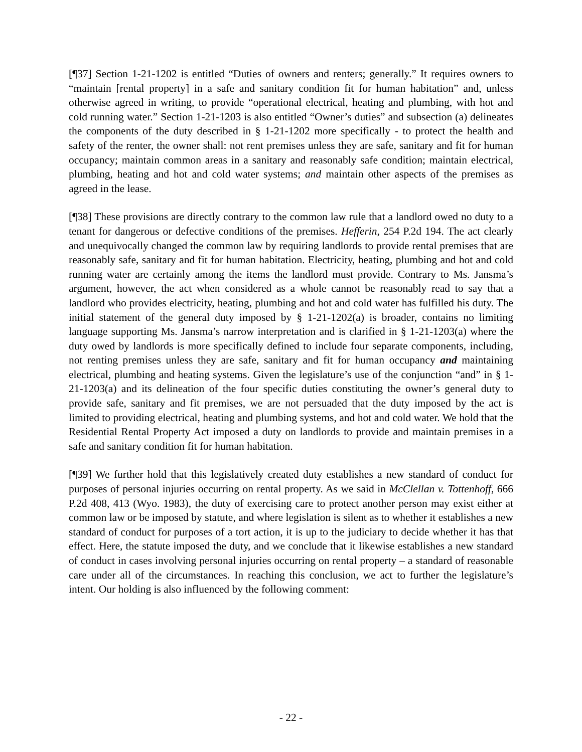[¶37] Section 1-21-1202 is entitled “Duties of owners and renters; generally.” It requires owners to “maintain [rental property] in a safe and sanitary condition fit for human habitation” and, unless otherwise agreed in writing, to provide “operational electrical, heating and plumbing, with hot and cold running water.” Section 1-21-1203 is also entitled “Owner’s duties” and subsection (a) delineates the components of the duty described in § 1-21-1202 more specifically - to protect the health and safety of the renter, the owner shall: not rent premises unless they are safe, sanitary and fit for human occupancy; maintain common areas in a sanitary and reasonably safe condition; maintain electrical, plumbing, heating and hot and cold water systems; and maintain other aspects of the premises as agreed in the lease.
[¶38] These provisions are directly contrary to the common law rule that a landlord owed no duty to a tenant for dangerous or defective conditions of the premises. Hefferin, 254 P.2d 194. The act clearly and unequivocally changed the common law by requiring landlords to provide rental premises that are reasonably safe, sanitary and fit for human habitation. Electricity, heating, plumbing and hot and cold running water are certainly among the items the landlord must provide. Contrary to Ms. Jansma’s argument, however, the act when considered as a whole cannot be reasonably read to say that a landlord who provides electricity, heating, plumbing and hot and cold water has fulfilled his duty. The initial statement of the general duty imposed by § 1-21-1202(a) is broader, contains no limiting language supporting Ms. Jansma’s narrow interpretation and is clarified in § 1-21-1203(a) where the duty owed by landlords is more specifically defined to include four separate components, including, not renting premises unless they are safe, sanitary and fit for human occupancy and maintaining electrical, plumbing and heating systems. Given the legislature’s use of the conjunction “and” in § 1-21-1203(a) and its delineation of the four specific duties constituting the owner’s general duty to provide safe, sanitary and fit premises, we are not persuaded that the duty imposed by the act is limited to providing electrical, heating and plumbing systems, and hot and cold water. We hold that the Residential Rental Property Act imposed a duty on landlords to provide and maintain premises in a safe and sanitary condition fit for human habitation.
[¶39] We further hold that this legislatively created duty establishes a new standard of conduct for purposes of personal injuries occurring on rental property. As we said in McClellan v. Tottenhoff, 666 P.2d 408, 413 (Wyo. 1983), the duty of exercising care to protect another person may exist either at common law or be imposed by statute, and where legislation is silent as to whether it establishes a new standard of conduct for purposes of a tort action, it is up to the judiciary to decide whether it has that effect. Here, the statute imposed the duty, and we conclude that it likewise establishes a new standard of conduct in cases involving personal injuries occurring on rental property – a standard of reasonable care under all of the circumstances. In reaching this conclusion, we act to further the legislature’s intent. Our holding is also influenced by the following comment:
- 22 -